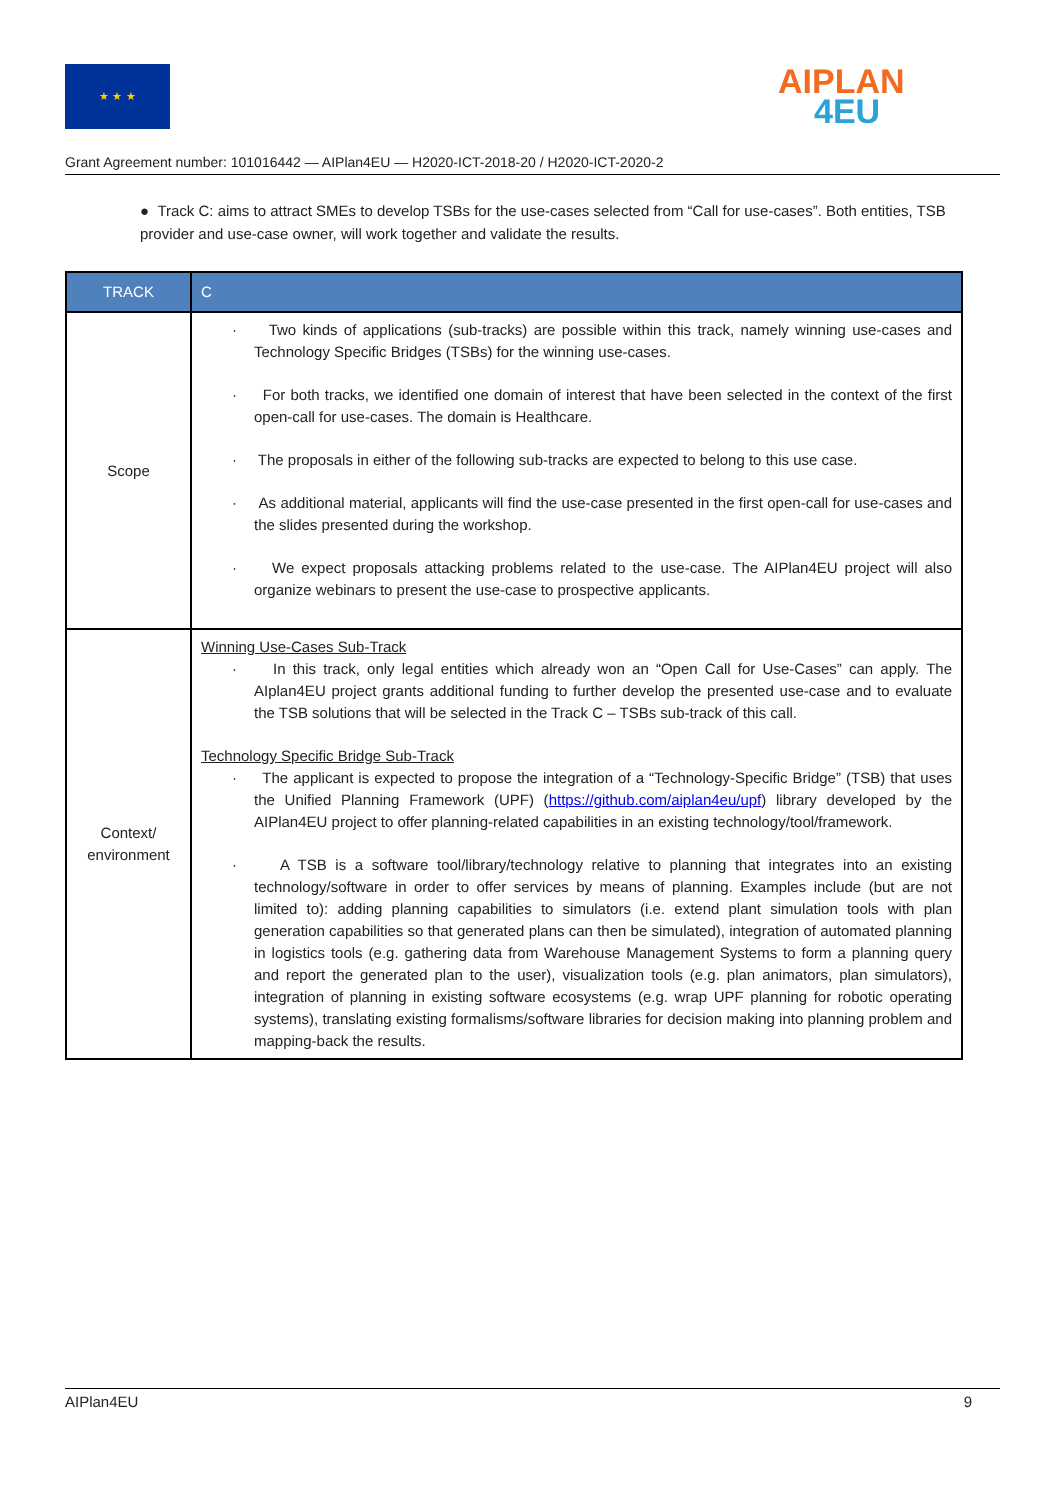★ ★ ★ AIPLAN
4EU
Grant Agreement number: 101016442 — AIPlan4EU — H2020-ICT-2018-20 / H2020-ICT-2020-2
● Track C: aims to attract SMEs to develop TSBs for the use-cases selected from “Call for use-cases”. Both entities, TSB provider and use-case owner, will work together and validate the results.
| TRACK | C |
| --- | --- |
| Scope | · Two kinds of applications (sub-tracks) are possible within this track, namely winning use-cases and Technology Specific Bridges (TSBs) for the winning use-cases. · For both tracks, we identified one domain of interest that have been selected in the context of the first open-call for use-cases. The domain is Healthcare. · The proposals in either of the following sub-tracks are expected to belong to this use case. · As additional material, applicants will find the use-case presented in the first open-call for use-cases and the slides presented during the workshop. · We expect proposals attacking problems related to the use-case. The AIPlan4EU project will also organize webinars to present the use-case to prospective applicants. |
| Context/ environment | Winning Use-Cases Sub-Track · In this track, only legal entities which already won an “Open Call for Use-Cases” can apply. The AIplan4EU project grants additional funding to further develop the presented use-case and to evaluate the TSB solutions that will be selected in the Track C – TSBs sub-track of this call. Technology Specific Bridge Sub-Track · The applicant is expected to propose the integration of a “Technology-Specific Bridge” (TSB) that uses the Unified Planning Framework (UPF) ( https://github.com/aiplan4eu/upf ) library developed by the AIPlan4EU project to offer planning-related capabilities in an existing technology/tool/framework. · A TSB is a software tool/library/technology relative to planning that integrates into an existing technology/software in order to offer services by means of planning. Examples include (but are not limited to): adding planning capabilities to simulators (i.e. extend plant simulation tools with plan generation capabilities so that generated plans can then be simulated), integration of automated planning in logistics tools (e.g. gathering data from Warehouse Management Systems to form a planning query and report the generated plan to the user), visualization tools (e.g. plan animators, plan simulators), integration of planning in existing software ecosystems (e.g. wrap UPF planning for robotic operating systems), translating existing formalisms/software libraries for decision making into planning problem and mapping-back the results. |
AIPlan4EU 9